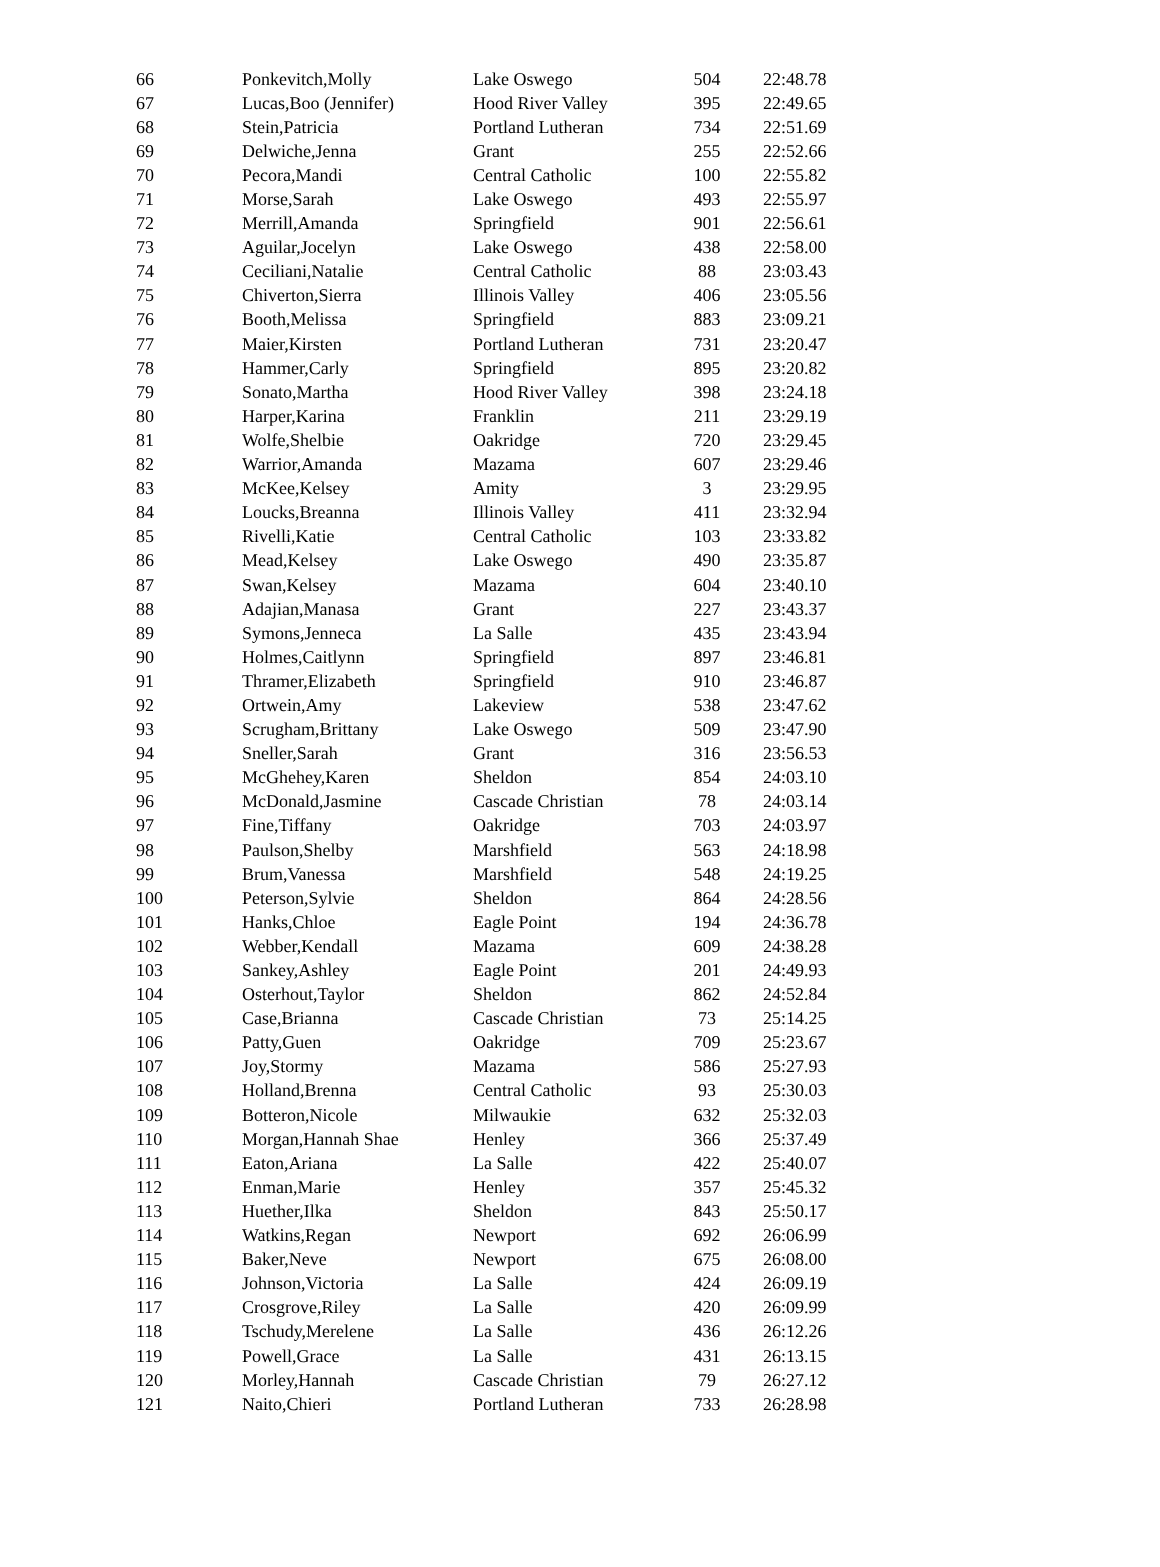| 66 | Ponkevitch,Molly | Lake Oswego | 504 | 22:48.78 |
| 67 | Lucas,Boo (Jennifer) | Hood River Valley | 395 | 22:49.65 |
| 68 | Stein,Patricia | Portland Lutheran | 734 | 22:51.69 |
| 69 | Delwiche,Jenna | Grant | 255 | 22:52.66 |
| 70 | Pecora,Mandi | Central Catholic | 100 | 22:55.82 |
| 71 | Morse,Sarah | Lake Oswego | 493 | 22:55.97 |
| 72 | Merrill,Amanda | Springfield | 901 | 22:56.61 |
| 73 | Aguilar,Jocelyn | Lake Oswego | 438 | 22:58.00 |
| 74 | Ceciliani,Natalie | Central Catholic | 88 | 23:03.43 |
| 75 | Chiverton,Sierra | Illinois Valley | 406 | 23:05.56 |
| 76 | Booth,Melissa | Springfield | 883 | 23:09.21 |
| 77 | Maier,Kirsten | Portland Lutheran | 731 | 23:20.47 |
| 78 | Hammer,Carly | Springfield | 895 | 23:20.82 |
| 79 | Sonato,Martha | Hood River Valley | 398 | 23:24.18 |
| 80 | Harper,Karina | Franklin | 211 | 23:29.19 |
| 81 | Wolfe,Shelbie | Oakridge | 720 | 23:29.45 |
| 82 | Warrior,Amanda | Mazama | 607 | 23:29.46 |
| 83 | McKee,Kelsey | Amity | 3 | 23:29.95 |
| 84 | Loucks,Breanna | Illinois Valley | 411 | 23:32.94 |
| 85 | Rivelli,Katie | Central Catholic | 103 | 23:33.82 |
| 86 | Mead,Kelsey | Lake Oswego | 490 | 23:35.87 |
| 87 | Swan,Kelsey | Mazama | 604 | 23:40.10 |
| 88 | Adajian,Manasa | Grant | 227 | 23:43.37 |
| 89 | Symons,Jenneca | La Salle | 435 | 23:43.94 |
| 90 | Holmes,Caitlynn | Springfield | 897 | 23:46.81 |
| 91 | Thramer,Elizabeth | Springfield | 910 | 23:46.87 |
| 92 | Ortwein,Amy | Lakeview | 538 | 23:47.62 |
| 93 | Scrugham,Brittany | Lake Oswego | 509 | 23:47.90 |
| 94 | Sneller,Sarah | Grant | 316 | 23:56.53 |
| 95 | McGhehey,Karen | Sheldon | 854 | 24:03.10 |
| 96 | McDonald,Jasmine | Cascade Christian | 78 | 24:03.14 |
| 97 | Fine,Tiffany | Oakridge | 703 | 24:03.97 |
| 98 | Paulson,Shelby | Marshfield | 563 | 24:18.98 |
| 99 | Brum,Vanessa | Marshfield | 548 | 24:19.25 |
| 100 | Peterson,Sylvie | Sheldon | 864 | 24:28.56 |
| 101 | Hanks,Chloe | Eagle Point | 194 | 24:36.78 |
| 102 | Webber,Kendall | Mazama | 609 | 24:38.28 |
| 103 | Sankey,Ashley | Eagle Point | 201 | 24:49.93 |
| 104 | Osterhout,Taylor | Sheldon | 862 | 24:52.84 |
| 105 | Case,Brianna | Cascade Christian | 73 | 25:14.25 |
| 106 | Patty,Guen | Oakridge | 709 | 25:23.67 |
| 107 | Joy,Stormy | Mazama | 586 | 25:27.93 |
| 108 | Holland,Brenna | Central Catholic | 93 | 25:30.03 |
| 109 | Botteron,Nicole | Milwaukie | 632 | 25:32.03 |
| 110 | Morgan,Hannah Shae | Henley | 366 | 25:37.49 |
| 111 | Eaton,Ariana | La Salle | 422 | 25:40.07 |
| 112 | Enman,Marie | Henley | 357 | 25:45.32 |
| 113 | Huether,Ilka | Sheldon | 843 | 25:50.17 |
| 114 | Watkins,Regan | Newport | 692 | 26:06.99 |
| 115 | Baker,Neve | Newport | 675 | 26:08.00 |
| 116 | Johnson,Victoria | La Salle | 424 | 26:09.19 |
| 117 | Crosgrove,Riley | La Salle | 420 | 26:09.99 |
| 118 | Tschudy,Merelene | La Salle | 436 | 26:12.26 |
| 119 | Powell,Grace | La Salle | 431 | 26:13.15 |
| 120 | Morley,Hannah | Cascade Christian | 79 | 26:27.12 |
| 121 | Naito,Chieri | Portland Lutheran | 733 | 26:28.98 |